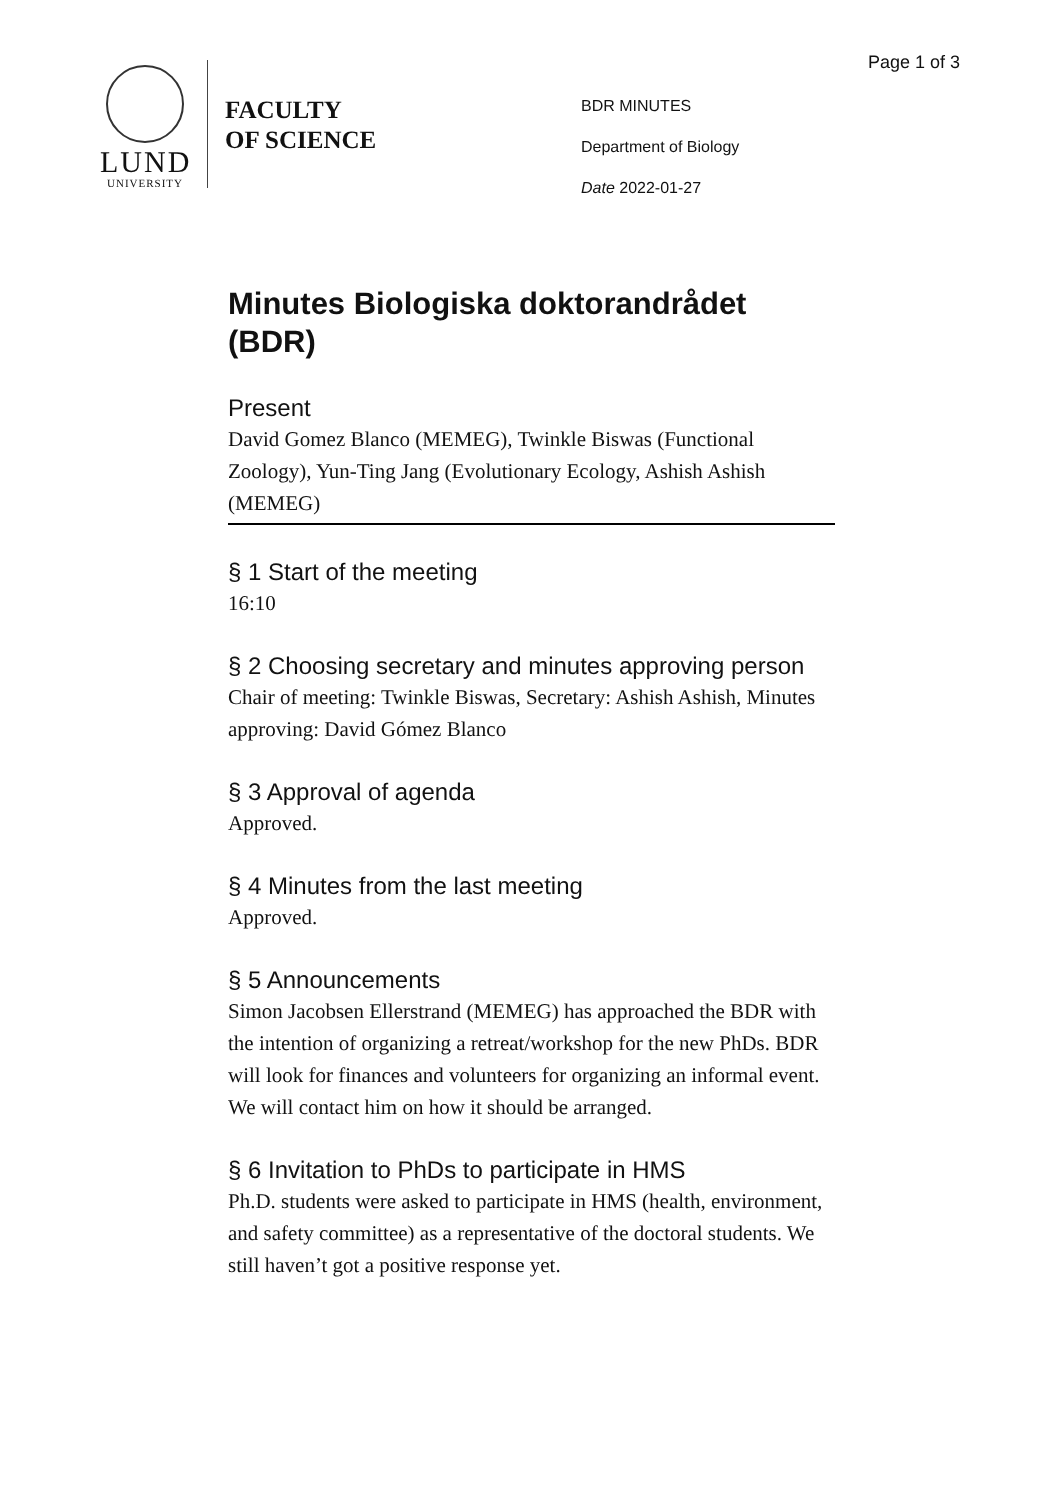Page 1 of 3
LUND
UNIVERSITY
FACULTY
OF SCIENCE
BDR MINUTES
Department of Biology
Date 2022-01-27
Minutes Biologiska doktorandrådet (BDR)
Present
David Gomez Blanco (MEMEG), Twinkle Biswas (Functional Zoology), Yun-Ting Jang (Evolutionary Ecology, Ashish Ashish (MEMEG)
§ 1 Start of the meeting
16:10
§ 2 Choosing secretary and minutes approving person
Chair of meeting: Twinkle Biswas, Secretary: Ashish Ashish, Minutes approving: David Gómez Blanco
§ 3 Approval of agenda
Approved.
§ 4 Minutes from the last meeting
Approved.
§ 5 Announcements
Simon Jacobsen Ellerstrand (MEMEG) has approached the BDR with the intention of organizing a retreat/workshop for the new PhDs. BDR will look for finances and volunteers for organizing an informal event. We will contact him on how it should be arranged.
§ 6 Invitation to PhDs to participate in HMS
Ph.D. students were asked to participate in HMS (health, environment, and safety committee) as a representative of the doctoral students. We still haven’t got a positive response yet.